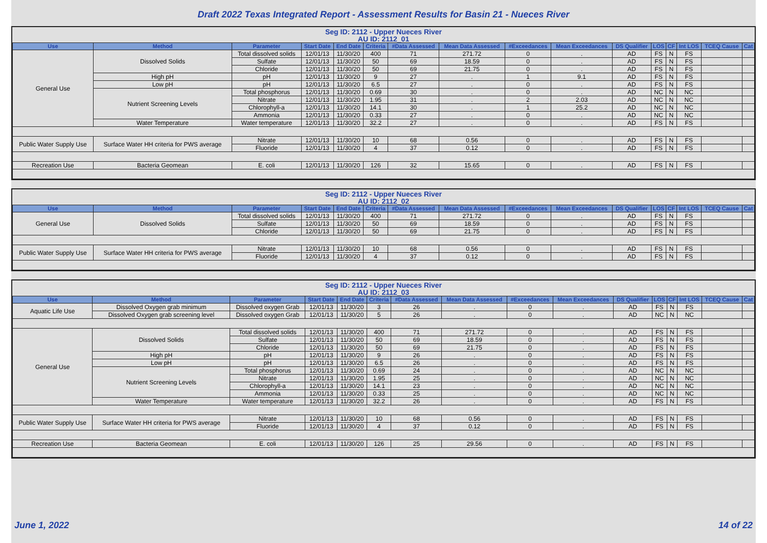Draft 2022 Texas Integrated Report - Assessment Results for Basin 21 - Nueces River
Seg ID: 2112 - Upper Nueces River
AU ID: 2112_01
| Use | Method | Parameter | Start Date | End Date | Criteria | #Data Assessed | Mean Data Assessed | #Exceedances | Mean Exceedances | DS Qualifier | LOS | CF | Int LOS | TCEQ Cause | Cat |
| --- | --- | --- | --- | --- | --- | --- | --- | --- | --- | --- | --- | --- | --- | --- | --- |
| General Use | Dissolved Solids | Total dissolved solids | 12/01/13 | 11/30/20 | 400 | 71 | 271.72 | 0 | . | AD | FS | N | FS | | |
| | | Sulfate | 12/01/13 | 11/30/20 | 50 | 69 | 18.59 | 0 | . | AD | FS | N | FS | | |
| | | Chloride | 12/01/13 | 11/30/20 | 50 | 69 | 21.75 | 0 | . | AD | FS | N | FS | | |
| | High pH | pH | 12/01/13 | 11/30/20 | 9 | 27 | . | 1 | 9.1 | AD | FS | N | FS | | |
| | Low pH | pH | 12/01/13 | 11/30/20 | 6.5 | 27 | . | 0 | . | AD | FS | N | FS | | |
| | Nutrient Screening Levels | Total phosphorus | 12/01/13 | 11/30/20 | 0.69 | 30 | . | 0 | . | AD | NC | N | NC | | |
| | | Nitrate | 12/01/13 | 11/30/20 | 1.95 | 31 | . | 2 | 2.03 | AD | NC | N | NC | | |
| | | Chlorophyll-a | 12/01/13 | 11/30/20 | 14.1 | 30 | . | 1 | 25.2 | AD | NC | N | NC | | |
| | | Ammonia | 12/01/13 | 11/30/20 | 0.33 | 27 | . | 0 | . | AD | NC | N | NC | | |
| | Water Temperature | Water temperature | 12/01/13 | 11/30/20 | 32.2 | 27 | . | 0 | . | AD | FS | N | FS | | |
| Public Water Supply Use | Surface Water HH criteria for PWS average | Nitrate | 12/01/13 | 11/30/20 | 10 | 68 | 0.56 | 0 | . | AD | FS | N | FS | | |
| | | Fluoride | 12/01/13 | 11/30/20 | 4 | 37 | 0.12 | 0 | . | AD | FS | N | FS | | |
| Recreation Use | Bacteria Geomean | E. coli | 12/01/13 | 11/30/20 | 126 | 32 | 15.65 | 0 | . | AD | FS | N | FS | | |
Seg ID: 2112 - Upper Nueces River
AU ID: 2112_02
| Use | Method | Parameter | Start Date | End Date | Criteria | #Data Assessed | Mean Data Assessed | #Exceedances | Mean Exceedances | DS Qualifier | LOS | CF | Int LOS | TCEQ Cause | Cat |
| --- | --- | --- | --- | --- | --- | --- | --- | --- | --- | --- | --- | --- | --- | --- | --- |
| General Use | Dissolved Solids | Total dissolved solids | 12/01/13 | 11/30/20 | 400 | 71 | 271.72 | 0 | . | AD | FS | N | FS | | |
| | | Sulfate | 12/01/13 | 11/30/20 | 50 | 69 | 18.59 | 0 | . | AD | FS | N | FS | | |
| | | Chloride | 12/01/13 | 11/30/20 | 50 | 69 | 21.75 | 0 | . | AD | FS | N | FS | | |
| Public Water Supply Use | Surface Water HH criteria for PWS average | Nitrate | 12/01/13 | 11/30/20 | 10 | 68 | 0.56 | 0 | . | AD | FS | N | FS | | |
| | | Fluoride | 12/01/13 | 11/30/20 | 4 | 37 | 0.12 | 0 | . | AD | FS | N | FS | | |
Seg ID: 2112 - Upper Nueces River
AU ID: 2112_03
| Use | Method | Parameter | Start Date | End Date | Criteria | #Data Assessed | Mean Data Assessed | #Exceedances | Mean Exceedances | DS Qualifier | LOS | CF | Int LOS | TCEQ Cause | Cat |
| --- | --- | --- | --- | --- | --- | --- | --- | --- | --- | --- | --- | --- | --- | --- | --- |
| Aquatic Life Use | Dissolved Oxygen grab minimum | Dissolved oxygen Grab | 12/01/13 | 11/30/20 | 3 | 26 | . | 0 | . | AD | FS | N | FS | | |
| | Dissolved Oxygen grab screening level | Dissolved oxygen Grab | 12/01/13 | 11/30/20 | 5 | 26 | . | 0 | . | AD | NC | N | NC | | |
| General Use | Dissolved Solids | Total dissolved solids | 12/01/13 | 11/30/20 | 400 | 71 | 271.72 | 0 | . | AD | FS | N | FS | | |
| | | Sulfate | 12/01/13 | 11/30/20 | 50 | 69 | 18.59 | 0 | . | AD | FS | N | FS | | |
| | | Chloride | 12/01/13 | 11/30/20 | 50 | 69 | 21.75 | 0 | . | AD | FS | N | FS | | |
| | High pH | pH | 12/01/13 | 11/30/20 | 9 | 26 | . | 0 | . | AD | FS | N | FS | | |
| | Low pH | pH | 12/01/13 | 11/30/20 | 6.5 | 26 | . | 0 | . | AD | FS | N | FS | | |
| | Nutrient Screening Levels | Total phosphorus | 12/01/13 | 11/30/20 | 0.69 | 24 | . | 0 | . | AD | NC | N | NC | | |
| | | Nitrate | 12/01/13 | 11/30/20 | 1.95 | 25 | . | 0 | . | AD | NC | N | NC | | |
| | | Chlorophyll-a | 12/01/13 | 11/30/20 | 14.1 | 23 | . | 0 | . | AD | NC | N | NC | | |
| | | Ammonia | 12/01/13 | 11/30/20 | 0.33 | 25 | . | 0 | . | AD | NC | N | NC | | |
| | Water Temperature | Water temperature | 12/01/13 | 11/30/20 | 32.2 | 26 | . | 0 | . | AD | FS | N | FS | | |
| Public Water Supply Use | Surface Water HH criteria for PWS average | Nitrate | 12/01/13 | 11/30/20 | 10 | 68 | 0.56 | 0 | . | AD | FS | N | FS | | |
| | | Fluoride | 12/01/13 | 11/30/20 | 4 | 37 | 0.12 | 0 | . | AD | FS | N | FS | | |
| Recreation Use | Bacteria Geomean | E. coli | 12/01/13 | 11/30/20 | 126 | 25 | 29.56 | 0 | . | AD | FS | N | FS | | |
June 1, 2022 14 of 22